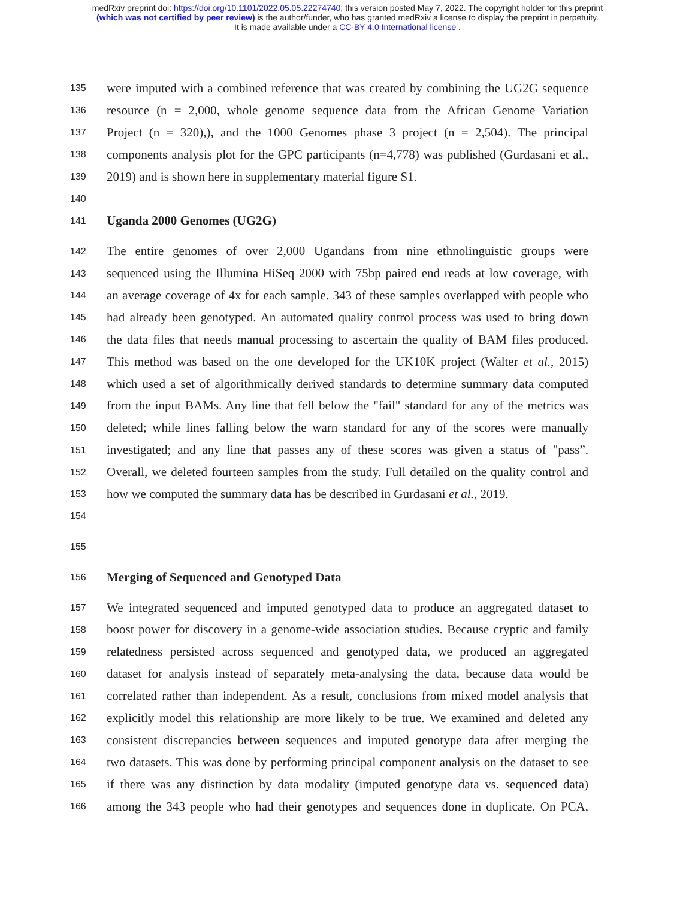medRxiv preprint doi: https://doi.org/10.1101/2022.05.05.22274740; this version posted May 7, 2022. The copyright holder for this preprint
(which was not certified by peer review) is the author/funder, who has granted medRxiv a license to display the preprint in perpetuity.
It is made available under a CC-BY 4.0 International license .
135 were imputed with a combined reference that was created by combining the UG2G sequence
136 resource (n = 2,000, whole genome sequence data from the African Genome Variation
137 Project (n = 320),), and the 1000 Genomes phase 3 project (n = 2,504). The principal
138 components analysis plot for the GPC participants (n=4,778) was published (Gurdasani et al.,
139 2019) and is shown here in supplementary material figure S1.
140
141 Uganda 2000 Genomes (UG2G)
142 The entire genomes of over 2,000 Ugandans from nine ethnolinguistic groups were
143 sequenced using the Illumina HiSeq 2000 with 75bp paired end reads at low coverage, with
144 an average coverage of 4x for each sample. 343 of these samples overlapped with people who
145 had already been genotyped. An automated quality control process was used to bring down
146 the data files that needs manual processing to ascertain the quality of BAM files produced.
147 This method was based on the one developed for the UK10K project (Walter et al., 2015)
148 which used a set of algorithmically derived standards to determine summary data computed
149 from the input BAMs. Any line that fell below the "fail" standard for any of the metrics was
150 deleted; while lines falling below the warn standard for any of the scores were manually
151 investigated; and any line that passes any of these scores was given a status of "pass”.
152 Overall, we deleted fourteen samples from the study. Full detailed on the quality control and
153 how we computed the summary data has be described in Gurdasani et al., 2019.
154
155
156 Merging of Sequenced and Genotyped Data
157 We integrated sequenced and imputed genotyped data to produce an aggregated dataset to
158 boost power for discovery in a genome-wide association studies. Because cryptic and family
159 relatedness persisted across sequenced and genotyped data, we produced an aggregated
160 dataset for analysis instead of separately meta-analysing the data, because data would be
161 correlated rather than independent. As a result, conclusions from mixed model analysis that
162 explicitly model this relationship are more likely to be true. We examined and deleted any
163 consistent discrepancies between sequences and imputed genotype data after merging the
164 two datasets. This was done by performing principal component analysis on the dataset to see
165 if there was any distinction by data modality (imputed genotype data vs. sequenced data)
166 among the 343 people who had their genotypes and sequences done in duplicate. On PCA,